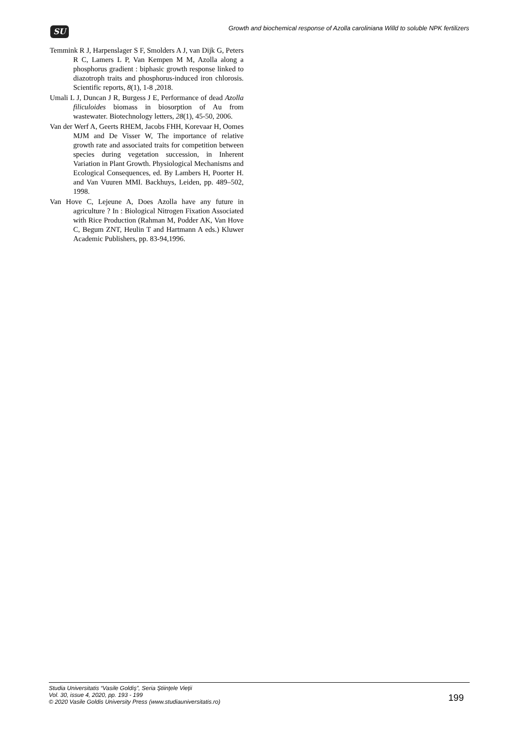SU
Growth and biochemical response of Azolla caroliniana Willd to soluble NPK fertilizers
Temmink R J, Harpenslager S F, Smolders A J, van Dijk G, Peters R C, Lamers L P, Van Kempen M M, Azolla along a phosphorus gradient : biphasic growth response linked to diazotroph traits and phosphorus-induced iron chlorosis. Scientific reports, 8(1), 1-8 ,2018.
Umali L J, Duncan J R, Burgess J E, Performance of dead Azolla filiculoides biomass in biosorption of Au from wastewater. Biotechnology letters, 28(1), 45-50, 2006.
Van der Werf A, Geerts RHEM, Jacobs FHH, Korevaar H, Oomes MJM and De Visser W, The importance of relative growth rate and associated traits for competition between species during vegetation succession, in Inherent Variation in Plant Growth. Physiological Mechanisms and Ecological Consequences, ed. By Lambers H, Poorter H. and Van Vuuren MMI. Backhuys, Leiden, pp. 489–502, 1998.
Van Hove C, Lejeune A, Does Azolla have any future in agriculture ? In : Biological Nitrogen Fixation Associated with Rice Production (Rahman M, Podder AK, Van Hove C, Begum ZNT, Heulin T and Hartmann A eds.) Kluwer Academic Publishers, pp. 83-94,1996.
Studia Universitatis “Vasile Goldiş”, Seria Ştiinţele Vieţii
Vol. 30, issue 4, 2020, pp. 193 - 199
© 2020 Vasile Goldis University Press (www.studiauniversitatis.ro)
199